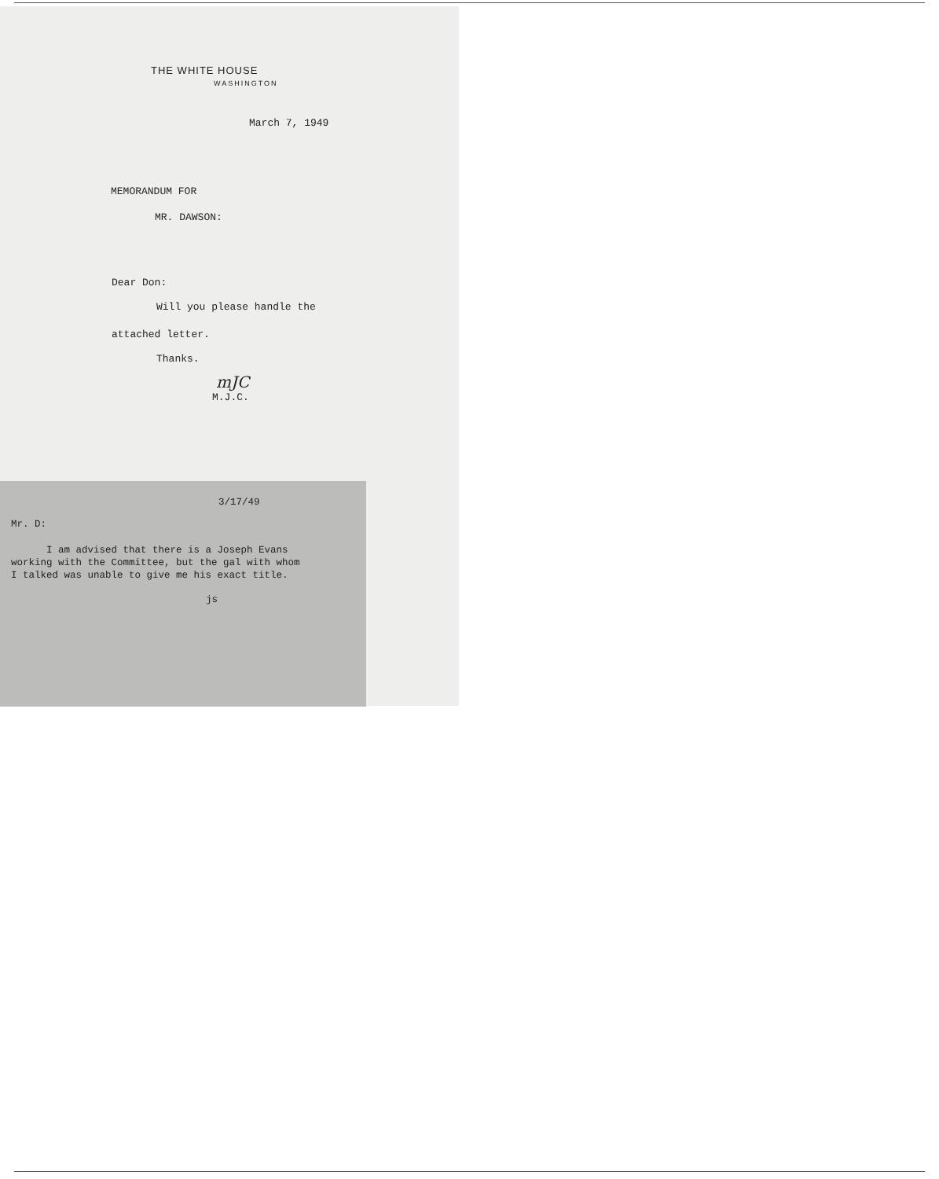THE WHITE HOUSE
WASHINGTON
March 7, 1949
MEMORANDUM FOR
MR. DAWSON:
Dear Don:
Will you please handle the
attached letter.
Thanks.
mJC
M.J.C.
3/17/49
Mr. D:
I am advised that there is a Joseph Evans working with the Committee, but the gal with whom I talked was unable to give me his exact title.
js